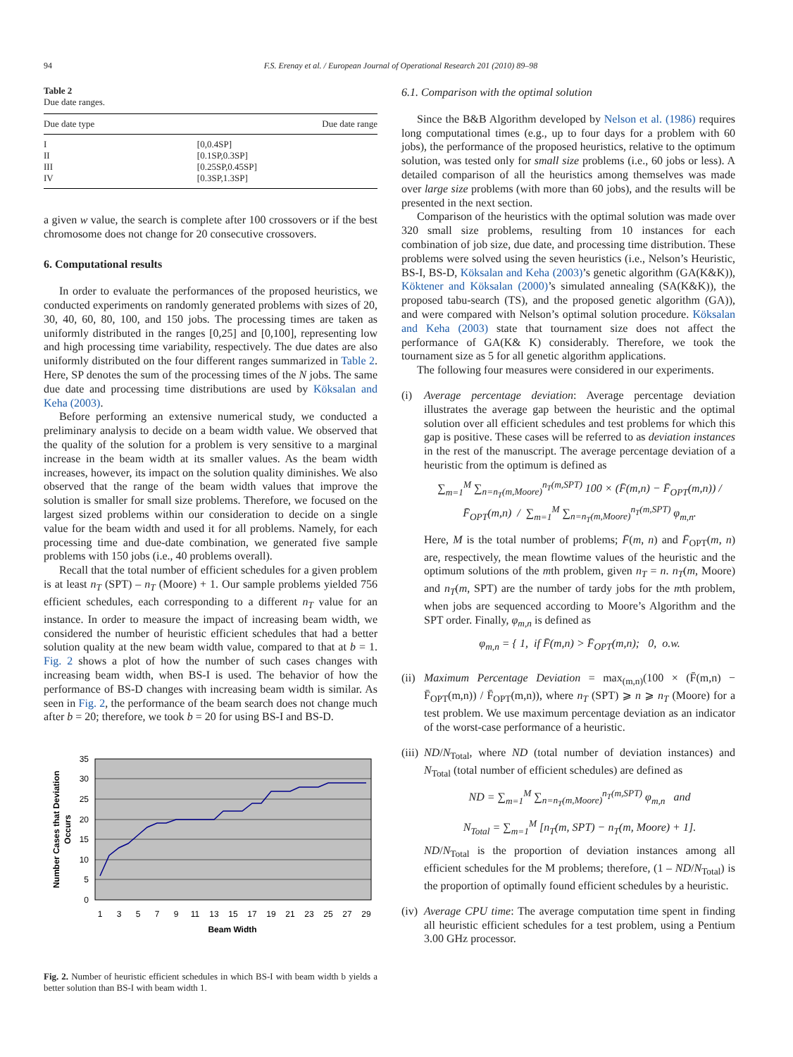94 F.S. Erenay et al. / European Journal of Operational Research 201 (2010) 89–98
Table 2
Due date ranges.
| Due date type | Due date range |
| --- | --- |
| I | [0,0.4SP] |
| II | [0.1SP,0.3SP] |
| III | [0.25SP,0.45SP] |
| IV | [0.3SP,1.3SP] |
a given w value, the search is complete after 100 crossovers or if the best chromosome does not change for 20 consecutive crossovers.
6. Computational results
In order to evaluate the performances of the proposed heuristics, we conducted experiments on randomly generated problems with sizes of 20, 30, 40, 60, 80, 100, and 150 jobs. The processing times are taken as uniformly distributed in the ranges [0,25] and [0,100], representing low and high processing time variability, respectively. The due dates are also uniformly distributed on the four different ranges summarized in Table 2. Here, SP denotes the sum of the processing times of the N jobs. The same due date and processing time distributions are used by Köksalan and Keha (2003).
Before performing an extensive numerical study, we conducted a preliminary analysis to decide on a beam width value. We observed that the quality of the solution for a problem is very sensitive to a marginal increase in the beam width at its smaller values. As the beam width increases, however, its impact on the solution quality diminishes. We also observed that the range of the beam width values that improve the solution is smaller for small size problems. Therefore, we focused on the largest sized problems within our consideration to decide on a single value for the beam width and used it for all problems. Namely, for each processing time and due-date combination, we generated five sample problems with 150 jobs (i.e., 40 problems overall).
Recall that the total number of efficient schedules for a given problem is at least n<sub>T</sub> (SPT) – n<sub>T</sub> (Moore) + 1. Our sample problems yielded 756 efficient schedules, each corresponding to a different n<sub>T</sub> value for an instance. In order to measure the impact of increasing beam width, we considered the number of heuristic efficient schedules that had a better solution quality at the new beam width value, compared to that at b = 1. Fig. 2 shows a plot of how the number of such cases changes with increasing beam width, when BS-I is used. The behavior of how the performance of BS-D changes with increasing beam width is similar. As seen in Fig. 2, the performance of the beam search does not change much after b = 20; therefore, we took b = 20 for using BS-I and BS-D.
35
30
25
20
15
10
5
0
1
3
5
7
9
11
13
15
17
19
21
23
25
27
29
Beam Width
Number Cases that Deviation
Occurs
Fig. 2. Number of heuristic efficient schedules in which BS-I with beam width b yields a better solution than BS-I with beam width 1.
6.1. Comparison with the optimal solution
Since the B&B Algorithm developed by Nelson et al. (1986) requires long computational times (e.g., up to four days for a problem with 60 jobs), the performance of the proposed heuristics, relative to the optimum solution, was tested only for small size problems (i.e., 60 jobs or less). A detailed comparison of all the heuristics among themselves was made over large size problems (with more than 60 jobs), and the results will be presented in the next section.
Comparison of the heuristics with the optimal solution was made over 320 small size problems, resulting from 10 instances for each combination of job size, due date, and processing time distribution. These problems were solved using the seven heuristics (i.e., Nelson’s Heuristic, BS-I, BS-D, Köksalan and Keha (2003)’s genetic algorithm (GA(K&K)), Köktener and Köksalan (2000)’s simulated annealing (SA(K&K)), the proposed tabu-search (TS), and the proposed genetic algorithm (GA)), and were compared with Nelson’s optimal solution procedure. Köksalan and Keha (2003) state that tournament size does not affect the performance of GA(K& K) considerably. Therefore, we took the tournament size as 5 for all genetic algorithm applications.
The following four measures were considered in our experiments.
(i) Average percentage deviation: Average percentage deviation illustrates the average gap between the heuristic and the optimal solution over all efficient schedules and test problems for which this gap is positive. These cases will be referred to as deviation instances in the rest of the manuscript. The average percentage deviation of a heuristic from the optimum is defined as
∑<sub>m=1</sub><sup>M</sup> ∑<sub>n=n<sub>T</sub>(m,Moore)</sub><sup>n<sub>T</sub>(m,SPT)</sup> 100 × (F̄(m,n) − F̄<sub>OPT</sub>(m,n)) / F̄<sub>OPT</sub>(m,n) / ∑<sub>m=1</sub><sup>M</sup> ∑<sub>n=n<sub>T</sub>(m,Moore)</sub><sup>n<sub>T</sub>(m,SPT)</sup> φ<sub>m,n</sub>.
Here, M is the total number of problems; F̄(m, n) and F̄<sub>OPT</sub>(m, n) are, respectively, the mean flowtime values of the heuristic and the optimum solutions of the mth problem, given n<sub>T</sub> = n. n<sub>T</sub>(m, Moore) and n<sub>T</sub>(m, SPT) are the number of tardy jobs for the mth problem, when jobs are sequenced according to Moore’s Algorithm and the SPT order. Finally, φ<sub>m,n</sub> is defined as
φ<sub>m,n</sub> = { 1, if F̄(m,n) > F̄<sub>OPT</sub>(m,n); 0, o.w.
(ii)
Maximum Percentage Deviation = max<sub>(m,n)</sub>(100 × (F̄(m,n) − F̄<sub>OPT</sub>(m,n)) / F̄<sub>OPT</sub>(m,n)), where n<sub>T</sub> (SPT) ⩾ n ⩾ n<sub>T</sub> (Moore) for a test problem. We use maximum percentage deviation as an indicator of the worst-case performance of a heuristic.
(iii)
ND/N<sub>Total</sub>, where ND (total number of deviation instances) and N<sub>Total</sub> (total number of efficient schedules) are defined as
ND = ∑<sub>m=1</sub><sup>M</sup> ∑<sub>n=n<sub>T</sub>(m,Moore)</sub><sup>n<sub>T</sub>(m,SPT)</sup> φ<sub>m,n</sub> and
N<sub>Total</sub> = ∑<sub>m=1</sub><sup>M</sup> [n<sub>T</sub>(m, SPT) − n<sub>T</sub>(m, Moore) + 1].
ND/N<sub>Total</sub> is the proportion of deviation instances among all efficient schedules for the M problems; therefore, (1 – ND/N<sub>Total</sub>) is the proportion of optimally found efficient schedules by a heuristic.
(iv)
Average CPU time: The average computation time spent in finding all heuristic efficient schedules for a test problem, using a Pentium 3.00 GHz processor.